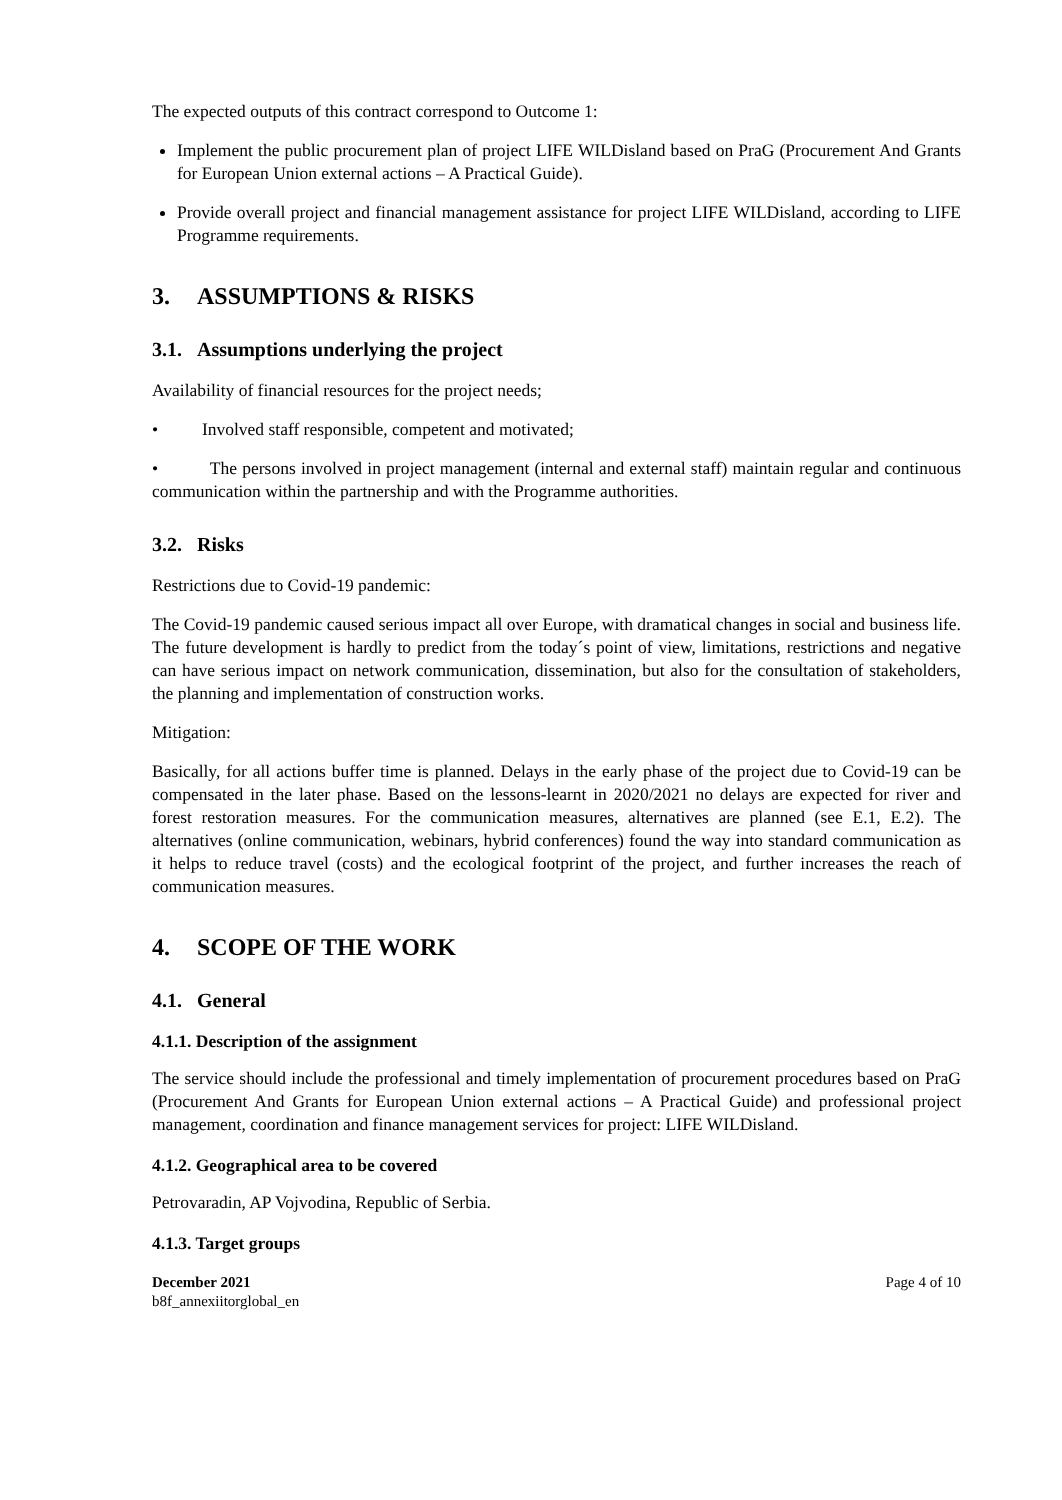The expected outputs of this contract correspond to Outcome 1:
Implement the public procurement plan of project LIFE WILDisland based on PraG (Procurement And Grants for European Union external actions – A Practical Guide).
Provide overall project and financial management assistance for project LIFE WILDisland, according to LIFE Programme requirements.
3. ASSUMPTIONS & RISKS
3.1. Assumptions underlying the project
Availability of financial resources for the project needs;
• Involved staff responsible, competent and motivated;
• The persons involved in project management (internal and external staff) maintain regular and continuous communication within the partnership and with the Programme authorities.
3.2. Risks
Restrictions due to Covid-19 pandemic:
The Covid-19 pandemic caused serious impact all over Europe, with dramatical changes in social and business life. The future development is hardly to predict from the today´s point of view, limitations, restrictions and negative can have serious impact on network communication, dissemination, but also for the consultation of stakeholders, the planning and implementation of construction works.
Mitigation:
Basically, for all actions buffer time is planned. Delays in the early phase of the project due to Covid-19 can be compensated in the later phase. Based on the lessons-learnt in 2020/2021 no delays are expected for river and forest restoration measures. For the communication measures, alternatives are planned (see E.1, E.2). The alternatives (online communication, webinars, hybrid conferences) found the way into standard communication as it helps to reduce travel (costs) and the ecological footprint of the project, and further increases the reach of communication measures.
4. SCOPE OF THE WORK
4.1. General
4.1.1. Description of the assignment
The service should include the professional and timely implementation of procurement procedures based on PraG (Procurement And Grants for European Union external actions – A Practical Guide) and professional project management, coordination and finance management services for project: LIFE WILDisland.
4.1.2. Geographical area to be covered
Petrovaradin, AP Vojvodina, Republic of Serbia.
4.1.3. Target groups
December 2021
b8f_annexiitorglobal_en
Page 4 of 10